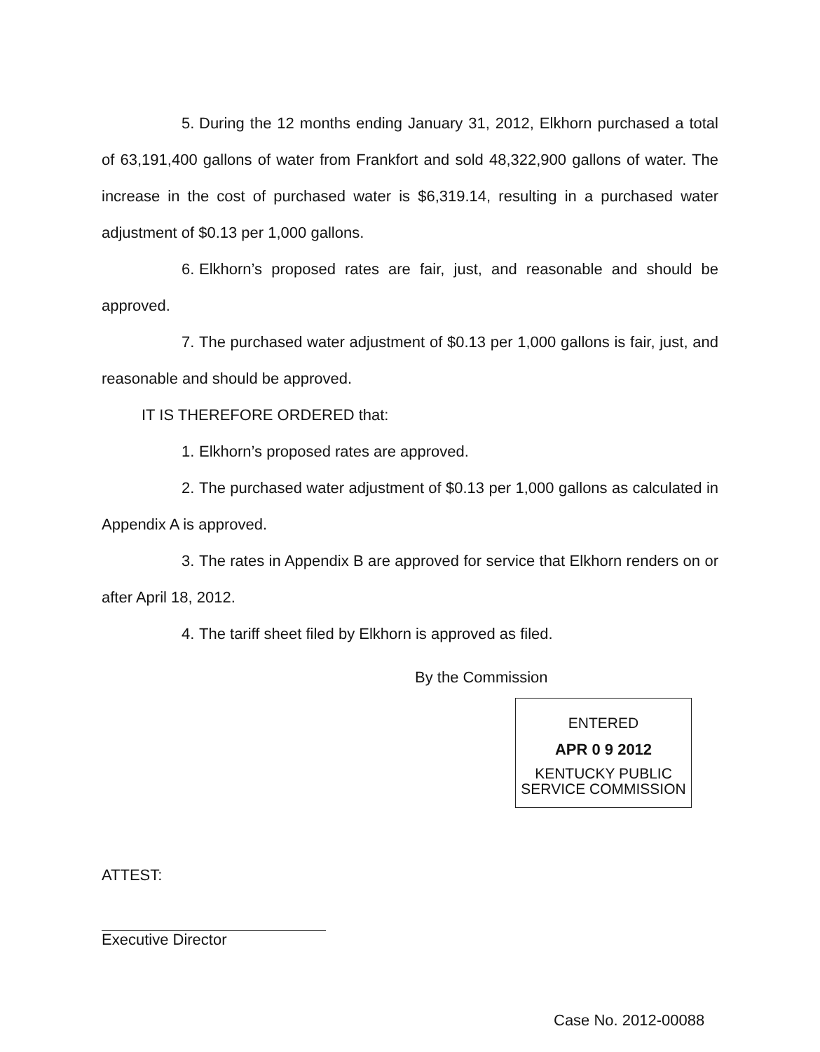5. During the 12 months ending January 31, 2012, Elkhorn purchased a total of 63,191,400 gallons of water from Frankfort and sold 48,322,900 gallons of water. The increase in the cost of purchased water is $6,319.14, resulting in a purchased water adjustment of $0.13 per 1,000 gallons.
6. Elkhorn’s proposed rates are fair, just, and reasonable and should be approved.
7. The purchased water adjustment of $0.13 per 1,000 gallons is fair, just, and reasonable and should be approved.
IT IS THEREFORE ORDERED that:
1. Elkhorn’s proposed rates are approved.
2. The purchased water adjustment of $0.13 per 1,000 gallons as calculated in Appendix A is approved.
3. The rates in Appendix B are approved for service that Elkhorn renders on or after April 18, 2012.
4. The tariff sheet filed by Elkhorn is approved as filed.
By the Commission
ENTERED
APR 0 9 2012
KENTUCKY PUBLIC
SERVICE COMMISSION
ATTEST:
Executive Director
Case No. 2012-00088